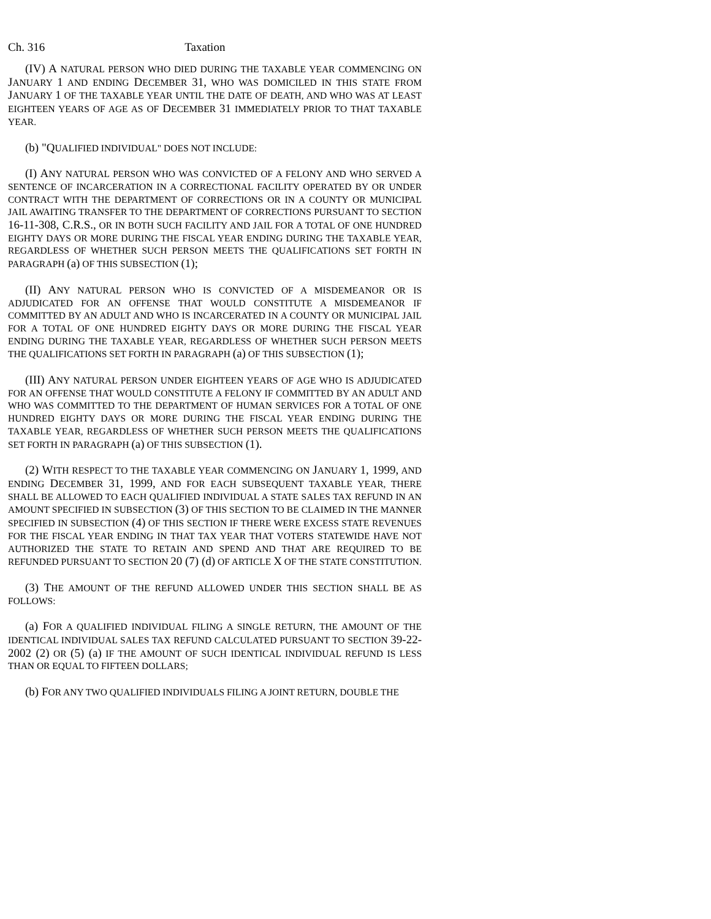Ch. 316 Taxation
(IV) A NATURAL PERSON WHO DIED DURING THE TAXABLE YEAR COMMENCING ON JANUARY 1 AND ENDING DECEMBER 31, WHO WAS DOMICILED IN THIS STATE FROM JANUARY 1 OF THE TAXABLE YEAR UNTIL THE DATE OF DEATH, AND WHO WAS AT LEAST EIGHTEEN YEARS OF AGE AS OF DECEMBER 31 IMMEDIATELY PRIOR TO THAT TAXABLE YEAR.
(b) "QUALIFIED INDIVIDUAL" DOES NOT INCLUDE:
(I) ANY NATURAL PERSON WHO WAS CONVICTED OF A FELONY AND WHO SERVED A SENTENCE OF INCARCERATION IN A CORRECTIONAL FACILITY OPERATED BY OR UNDER CONTRACT WITH THE DEPARTMENT OF CORRECTIONS OR IN A COUNTY OR MUNICIPAL JAIL AWAITING TRANSFER TO THE DEPARTMENT OF CORRECTIONS PURSUANT TO SECTION 16-11-308, C.R.S., OR IN BOTH SUCH FACILITY AND JAIL FOR A TOTAL OF ONE HUNDRED EIGHTY DAYS OR MORE DURING THE FISCAL YEAR ENDING DURING THE TAXABLE YEAR, REGARDLESS OF WHETHER SUCH PERSON MEETS THE QUALIFICATIONS SET FORTH IN PARAGRAPH (a) OF THIS SUBSECTION (1);
(II) ANY NATURAL PERSON WHO IS CONVICTED OF A MISDEMEANOR OR IS ADJUDICATED FOR AN OFFENSE THAT WOULD CONSTITUTE A MISDEMEANOR IF COMMITTED BY AN ADULT AND WHO IS INCARCERATED IN A COUNTY OR MUNICIPAL JAIL FOR A TOTAL OF ONE HUNDRED EIGHTY DAYS OR MORE DURING THE FISCAL YEAR ENDING DURING THE TAXABLE YEAR, REGARDLESS OF WHETHER SUCH PERSON MEETS THE QUALIFICATIONS SET FORTH IN PARAGRAPH (a) OF THIS SUBSECTION (1);
(III) ANY NATURAL PERSON UNDER EIGHTEEN YEARS OF AGE WHO IS ADJUDICATED FOR AN OFFENSE THAT WOULD CONSTITUTE A FELONY IF COMMITTED BY AN ADULT AND WHO WAS COMMITTED TO THE DEPARTMENT OF HUMAN SERVICES FOR A TOTAL OF ONE HUNDRED EIGHTY DAYS OR MORE DURING THE FISCAL YEAR ENDING DURING THE TAXABLE YEAR, REGARDLESS OF WHETHER SUCH PERSON MEETS THE QUALIFICATIONS SET FORTH IN PARAGRAPH (a) OF THIS SUBSECTION (1).
(2) WITH RESPECT TO THE TAXABLE YEAR COMMENCING ON JANUARY 1, 1999, AND ENDING DECEMBER 31, 1999, AND FOR EACH SUBSEQUENT TAXABLE YEAR, THERE SHALL BE ALLOWED TO EACH QUALIFIED INDIVIDUAL A STATE SALES TAX REFUND IN AN AMOUNT SPECIFIED IN SUBSECTION (3) OF THIS SECTION TO BE CLAIMED IN THE MANNER SPECIFIED IN SUBSECTION (4) OF THIS SECTION IF THERE WERE EXCESS STATE REVENUES FOR THE FISCAL YEAR ENDING IN THAT TAX YEAR THAT VOTERS STATEWIDE HAVE NOT AUTHORIZED THE STATE TO RETAIN AND SPEND AND THAT ARE REQUIRED TO BE REFUNDED PURSUANT TO SECTION 20 (7) (d) OF ARTICLE X OF THE STATE CONSTITUTION.
(3) THE AMOUNT OF THE REFUND ALLOWED UNDER THIS SECTION SHALL BE AS FOLLOWS:
(a) FOR A QUALIFIED INDIVIDUAL FILING A SINGLE RETURN, THE AMOUNT OF THE IDENTICAL INDIVIDUAL SALES TAX REFUND CALCULATED PURSUANT TO SECTION 39-22-2002 (2) OR (5) (a) IF THE AMOUNT OF SUCH IDENTICAL INDIVIDUAL REFUND IS LESS THAN OR EQUAL TO FIFTEEN DOLLARS;
(b) FOR ANY TWO QUALIFIED INDIVIDUALS FILING A JOINT RETURN, DOUBLE THE